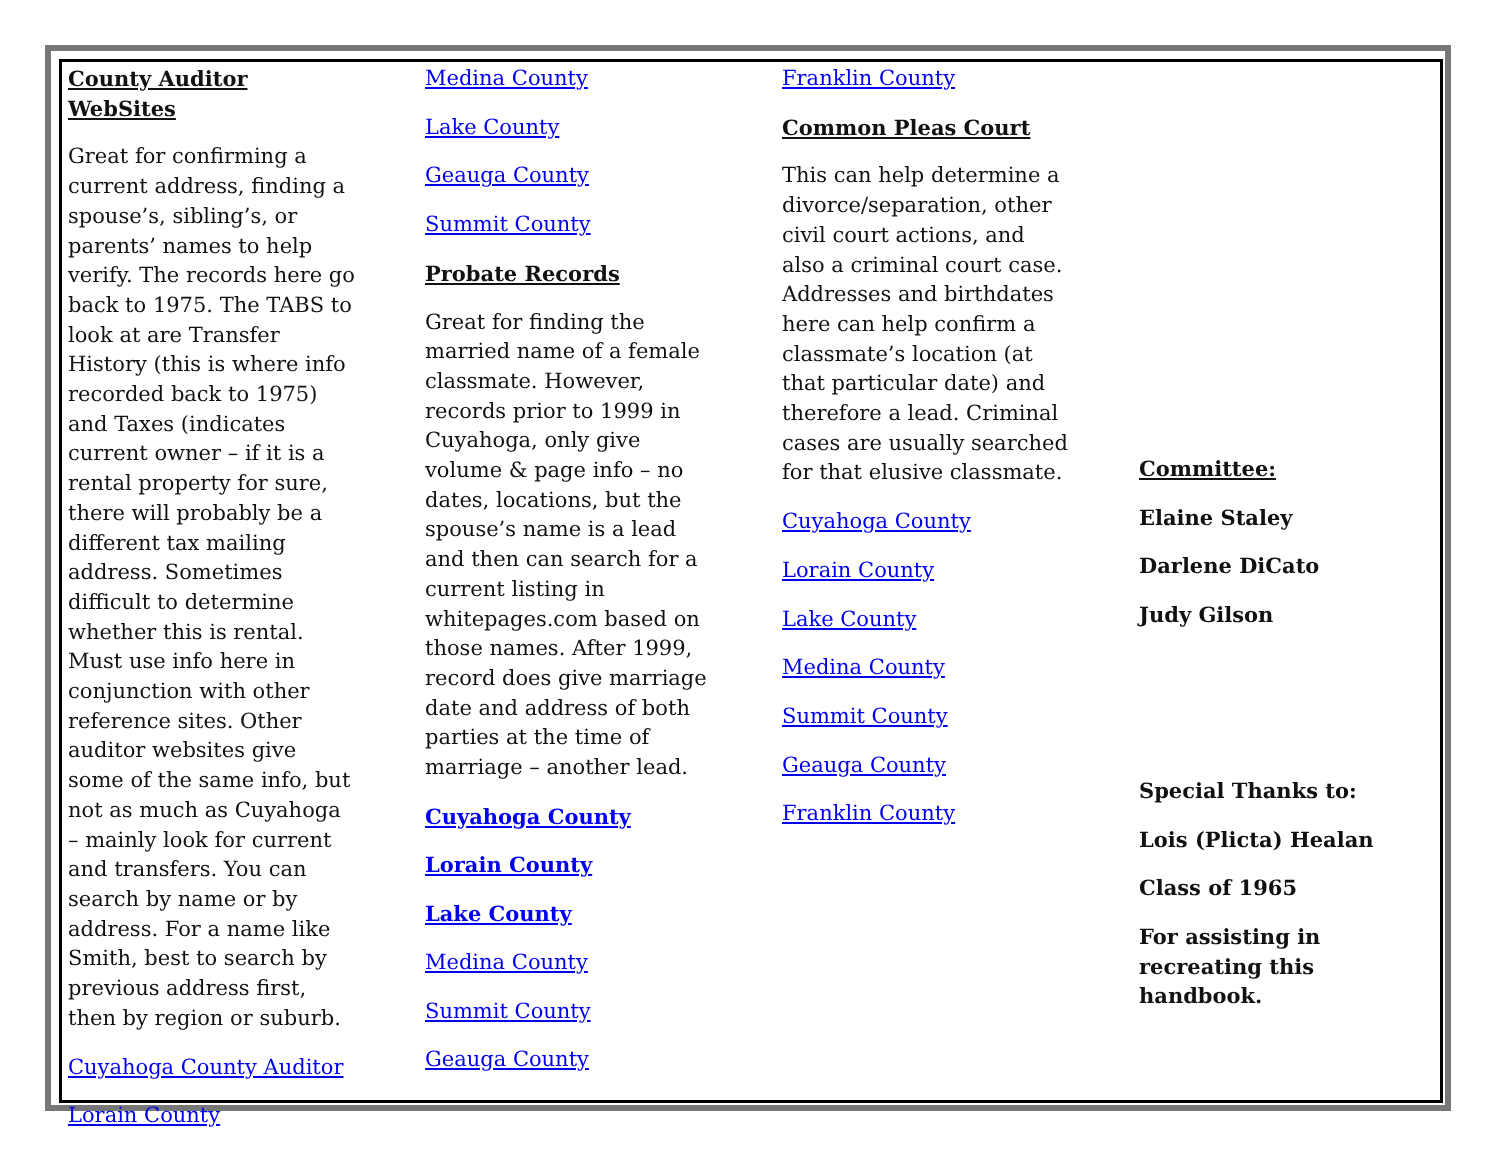County Auditor WebSites
Great for confirming a current address, finding a spouse’s, sibling’s, or parents’ names to help verify. The records here go back to 1975. The TABS to look at are Transfer History (this is where info recorded back to 1975) and Taxes (indicates current owner – if it is a rental property for sure, there will probably be a different tax mailing address. Sometimes difficult to determine whether this is rental. Must use info here in conjunction with other reference sites. Other auditor websites give some of the same info, but not as much as Cuyahoga – mainly look for current and transfers. You can search by name or by address. For a name like Smith, best to search by previous address first, then by region or suburb.
Cuyahoga County Auditor
Lorain County
Medina County
Lake County
Geauga County
Summit County
Probate Records
Great for finding the married name of a female classmate. However, records prior to 1999 in Cuyahoga, only give volume & page info – no dates, locations, but the spouse’s name is a lead and then can search for a current listing in whitepages.com based on those names. After 1999, record does give marriage date and address of both parties at the time of marriage – another lead.
Cuyahoga County
Lorain County
Lake County
Medina County
Summit County
Geauga County
Franklin County
Common Pleas Court
This can help determine a divorce/separation, other civil court actions, and also a criminal court case. Addresses and birthdates here can help confirm a classmate’s location (at that particular date) and therefore a lead. Criminal cases are usually searched for that elusive classmate.
Cuyahoga County
Lorain County
Lake County
Medina County
Summit County
Geauga County
Franklin County
Committee:
Elaine Staley
Darlene DiCato
Judy Gilson
Special Thanks to:
Lois (Plicta) Healan
Class of 1965
For assisting in recreating this handbook.